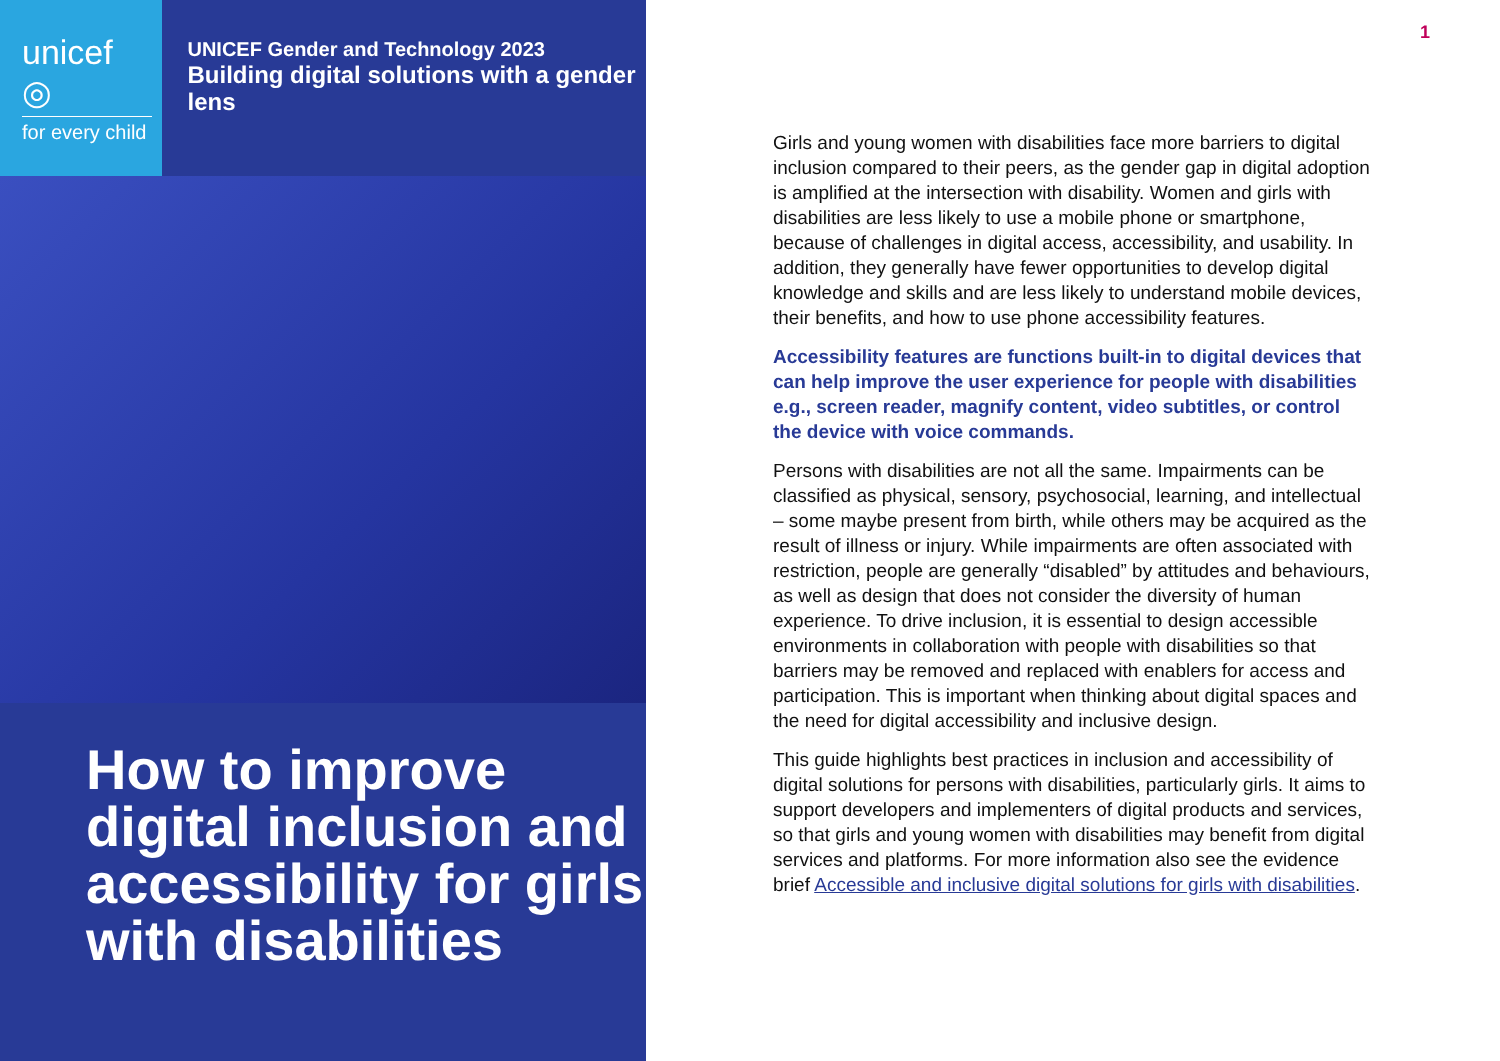unicef ◎
for every child
UNICEF Gender and Technology 2023
Building digital solutions with a gender lens
How to improve digital inclusion and accessibility for girls with disabilities
1
Girls and young women with disabilities face more barriers to digital inclusion compared to their peers, as the gender gap in digital adoption is amplified at the intersection with disability. Women and girls with disabilities are less likely to use a mobile phone or smartphone, because of challenges in digital access, accessibility, and usability. In addition, they generally have fewer opportunities to develop digital knowledge and skills and are less likely to understand mobile devices, their benefits, and how to use phone accessibility features.
Accessibility features are functions built-in to digital devices that can help improve the user experience for people with disabilities e.g., screen reader, magnify content, video subtitles, or control the device with voice commands.
Persons with disabilities are not all the same. Impairments can be classified as physical, sensory, psychosocial, learning, and intellectual – some maybe present from birth, while others may be acquired as the result of illness or injury. While impairments are often associated with restriction, people are generally “disabled” by attitudes and behaviours, as well as design that does not consider the diversity of human experience. To drive inclusion, it is essential to design accessible environments in collaboration with people with disabilities so that barriers may be removed and replaced with enablers for access and participation. This is important when thinking about digital spaces and the need for digital accessibility and inclusive design.
This guide highlights best practices in inclusion and accessibility of digital solutions for persons with disabilities, particularly girls. It aims to support developers and implementers of digital products and services, so that girls and young women with disabilities may benefit from digital services and platforms. For more information also see the evidence brief Accessible and inclusive digital solutions for girls with disabilities.